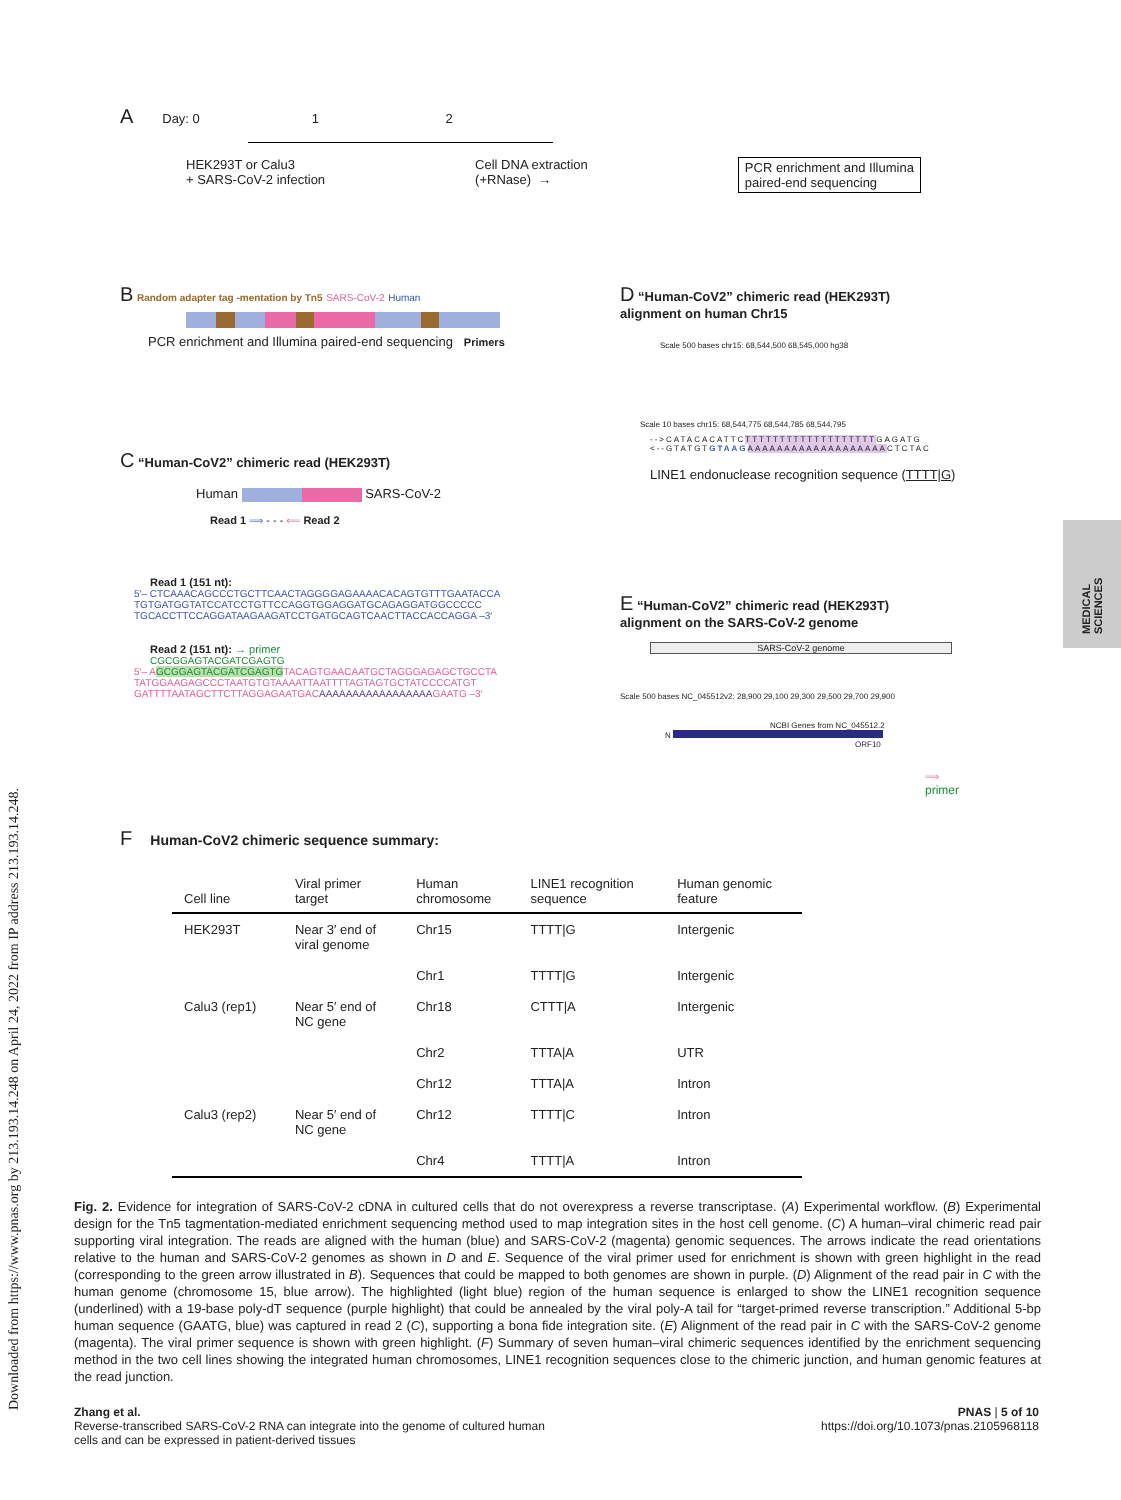Downloaded from https://www.pnas.org by 213.193.14.248 on April 24, 2022 from IP address 213.193.14.248.
MEDICAL SCIENCES
A Day: 0 1 2
HEK293T or Calu3
+ SARS-CoV-2 infection
Cell DNA extraction
(+RNase) →
PCR enrichment and Illumina
paired-end sequencing
B Random adapter tag -mentation by Tn5 SARS-CoV-2 Human
PCR enrichment and Illumina paired-end sequencing Primers
C “Human-CoV2” chimeric read (HEK293T)
Human SARS-CoV-2
Read 1 ⟹ - - - ⟸ Read 2
Read 1 (151 nt):
5′– CTCAAACAGCCCTGCTTCAACTAGGGGAGAAAACACAGTGTTTGAATACCA
TGTGATGGTATCCATCCTGTTCCAGGTGGAGGATGCAGAGGATGGCCCCC
TGCACCTTCCAGGATAAGAAGATCCTGATGCAGTCAACTTACCACCAGGA –3′
Read 2 (151 nt): → primer
CGCGGAGTACGATCGAGTG
5′– AGCGGAGTACGATCGAGTGTACAGTGAACAATGCTAGGGAGAGCTGCCTA
TATGGAAGAGCCCTAATGTGTAAAATTAATTTTAGTAGTGCTATCCCCATGT
GATTTTAATAGCTTCTTAGGAGAATGACAAAAAAAAAAAAAAAAAGAATG –3′
D “Human-CoV2” chimeric read (HEK293T)
alignment on human Chr15
Scale 500 bases chr15: 68,544,500 68,545,000 hg38
Scale 10 bases chr15: 68,544,775 68,544,785 68,544,795
-->CATACACATTCTTTTTTTTTTTTTTTTTTTGAGATG
<--GTATGTGTAAG AAAAAAAAAAAAAAAAAAACTCTAC
LINE1 endonuclease recognition sequence (TTTT|G)
E “Human-CoV2” chimeric read (HEK293T)
alignment on the SARS-CoV-2 genome
SARS-CoV-2 genome
Scale 500 bases NC_045512v2: 28,900 29,100 29,300 29,500 29,700 29,900
NCBI Genes from NC_045512.2
N
ORF10
⟹
primer
F Human-CoV2 chimeric sequence summary:
| Cell line | Viral primer target | Human chromosome | LINE1 recognition sequence | Human genomic feature |
| --- | --- | --- | --- | --- |
| HEK293T | Near 3′ end of viral genome | Chr15 | TTTT/G | Intergenic |
| | | Chr1 | TTTT/G | Intergenic |
| Calu3 (rep1) | Near 5′ end of NC gene | Chr18 | CTTT/A | Intergenic |
| | | Chr2 | TTTA/A | UTR |
| | | Chr12 | TTTA/A | Intron |
| Calu3 (rep2) | Near 5′ end of NC gene | Chr12 | TTTT/C | Intron |
| | | Chr4 | TTTT/A | Intron |
Fig. 2. Evidence for integration of SARS-CoV-2 cDNA in cultured cells that do not overexpress a reverse transcriptase. (A) Experimental workflow. (B) Experimental design for the Tn5 tagmentation-mediated enrichment sequencing method used to map integration sites in the host cell genome. (C) A human–viral chimeric read pair supporting viral integration. The reads are aligned with the human (blue) and SARS-CoV-2 (magenta) genomic sequences. The arrows indicate the read orientations relative to the human and SARS-CoV-2 genomes as shown in D and E. Sequence of the viral primer used for enrichment is shown with green highlight in the read (corresponding to the green arrow illustrated in B). Sequences that could be mapped to both genomes are shown in purple. (D) Alignment of the read pair in C with the human genome (chromosome 15, blue arrow). The highlighted (light blue) region of the human sequence is enlarged to show the LINE1 recognition sequence (underlined) with a 19-base poly-dT sequence (purple highlight) that could be annealed by the viral poly-A tail for “target-primed reverse transcription.” Additional 5-bp human sequence (GAATG, blue) was captured in read 2 (C), supporting a bona fide integration site. (E) Alignment of the read pair in C with the SARS-CoV-2 genome (magenta). The viral primer sequence is shown with green highlight. (F) Summary of seven human–viral chimeric sequences identified by the enrichment sequencing method in the two cell lines showing the integrated human chromosomes, LINE1 recognition sequences close to the chimeric junction, and human genomic features at the read junction.
Zhang et al.
Reverse-transcribed SARS-CoV-2 RNA can integrate into the genome of cultured human
cells and can be expressed in patient-derived tissues
PNAS | 5 of 10
https://doi.org/10.1073/pnas.2105968118